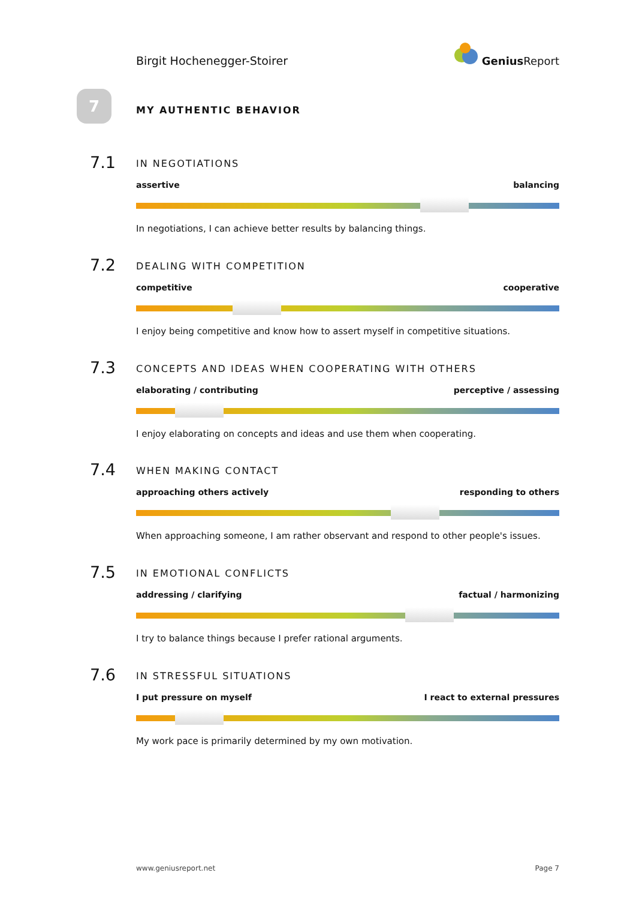Birgit Hochenegger-Stoirer
Genius Report
7
MY AUTHENTIC BEHAVIOR
7.1
IN NEGOTIATIONS
assertive balancing
In negotiations, I can achieve better results by balancing things.
7.2
DEALING WITH COMPETITION
competitive cooperative
I enjoy being competitive and know how to assert myself in competitive situations.
7.3
CONCEPTS AND IDEAS WHEN COOPERATING WITH OTHERS
elaborating / contributing perceptive / assessing
I enjoy elaborating on concepts and ideas and use them when cooperating.
7.4
WHEN MAKING CONTACT
approaching others actively responding to others
When approaching someone, I am rather observant and respond to other people's issues.
7.5
IN EMOTIONAL CONFLICTS
addressing / clarifying factual / harmonizing
I try to balance things because I prefer rational arguments.
7.6
IN STRESSFUL SITUATIONS
I put pressure on myself I react to external pressures
My work pace is primarily determined by my own motivation.
www.geniusreport.net Page 7